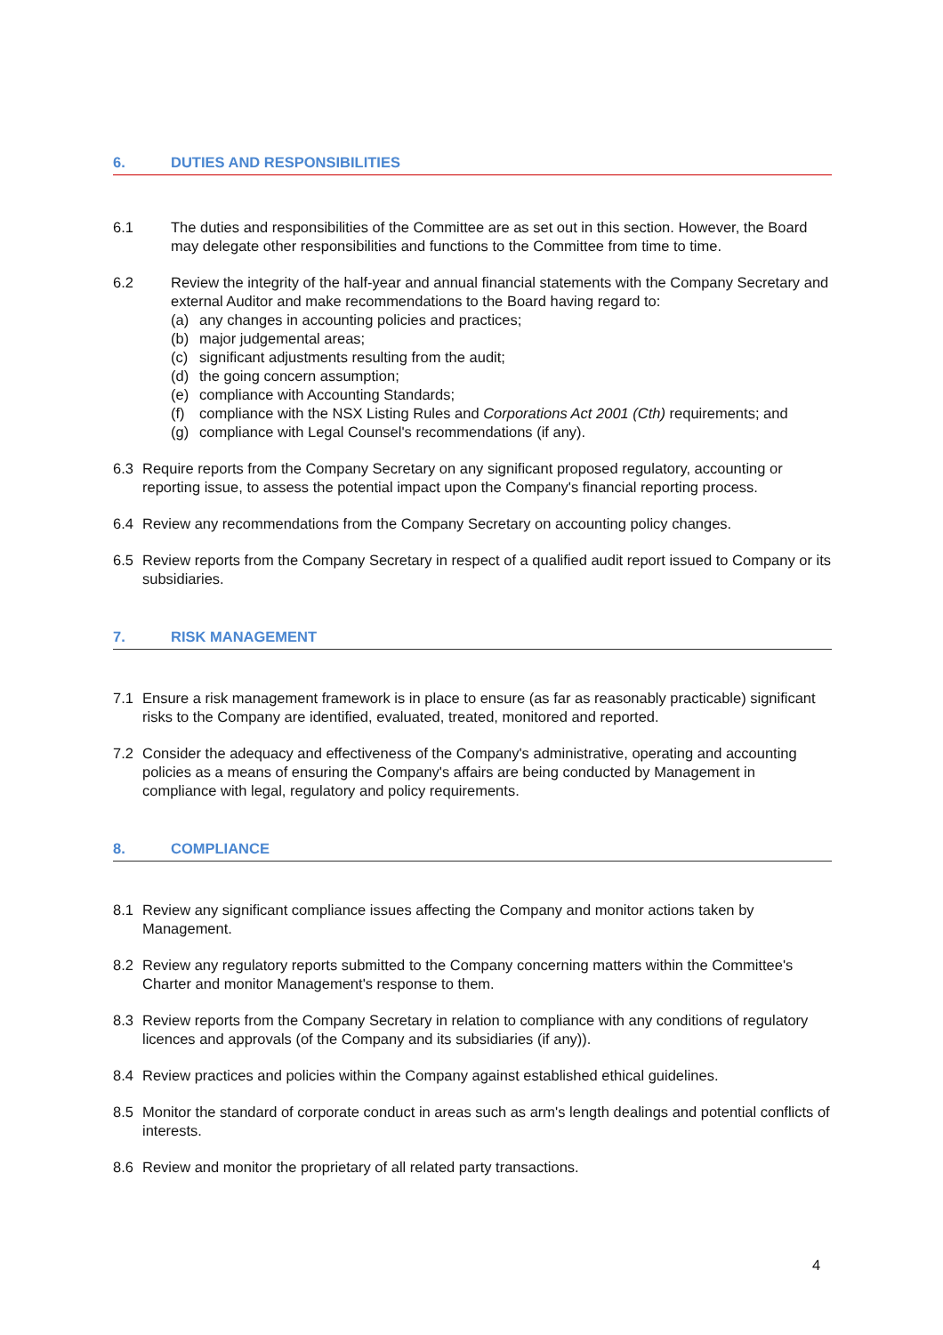6. DUTIES AND RESPONSIBILITIES
6.1 The duties and responsibilities of the Committee are as set out in this section. However, the Board may delegate other responsibilities and functions to the Committee from time to time.
6.2 Review the integrity of the half-year and annual financial statements with the Company Secretary and external Auditor and make recommendations to the Board having regard to:
(a) any changes in accounting policies and practices;
(b) major judgemental areas;
(c) significant adjustments resulting from the audit;
(d) the going concern assumption;
(e) compliance with Accounting Standards;
(f) compliance with the NSX Listing Rules and Corporations Act 2001 (Cth) requirements; and
(g) compliance with Legal Counsel's recommendations (if any).
6.3 Require reports from the Company Secretary on any significant proposed regulatory, accounting or reporting issue, to assess the potential impact upon the Company's financial reporting process.
6.4 Review any recommendations from the Company Secretary on accounting policy changes.
6.5 Review reports from the Company Secretary in respect of a qualified audit report issued to Company or its subsidiaries.
7. RISK MANAGEMENT
7.1 Ensure a risk management framework is in place to ensure (as far as reasonably practicable) significant risks to the Company are identified, evaluated, treated, monitored and reported.
7.2 Consider the adequacy and effectiveness of the Company's administrative, operating and accounting policies as a means of ensuring the Company's affairs are being conducted by Management in compliance with legal, regulatory and policy requirements.
8. COMPLIANCE
8.1 Review any significant compliance issues affecting the Company and monitor actions taken by Management.
8.2 Review any regulatory reports submitted to the Company concerning matters within the Committee's Charter and monitor Management's response to them.
8.3 Review reports from the Company Secretary in relation to compliance with any conditions of regulatory licences and approvals (of the Company and its subsidiaries (if any)).
8.4 Review practices and policies within the Company against established ethical guidelines.
8.5 Monitor the standard of corporate conduct in areas such as arm's length dealings and potential conflicts of interests.
8.6 Review and monitor the proprietary of all related party transactions.
4